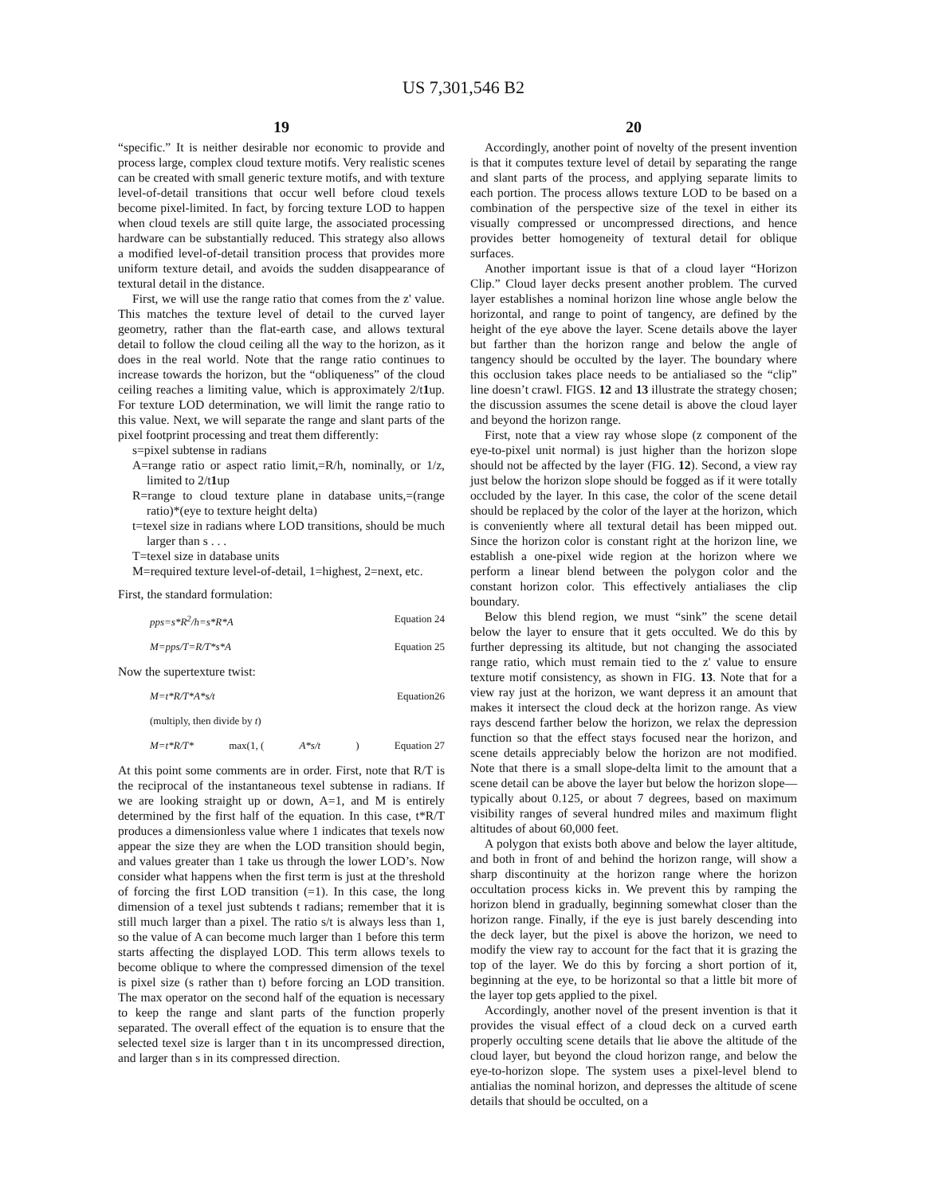US 7,301,546 B2
19
“specific.” It is neither desirable nor economic to provide and process large, complex cloud texture motifs. Very realistic scenes can be created with small generic texture motifs, and with texture level-of-detail transitions that occur well before cloud texels become pixel-limited. In fact, by forcing texture LOD to happen when cloud texels are still quite large, the associated processing hardware can be substantially reduced. This strategy also allows a modified level-of-detail transition process that provides more uniform texture detail, and avoids the sudden disappearance of textural detail in the distance.
First, we will use the range ratio that comes from the z' value. This matches the texture level of detail to the curved layer geometry, rather than the flat-earth case, and allows textural detail to follow the cloud ceiling all the way to the horizon, as it does in the real world. Note that the range ratio continues to increase towards the horizon, but the “obliqueness” of the cloud ceiling reaches a limiting value, which is approximately 2/t1up. For texture LOD determination, we will limit the range ratio to this value. Next, we will separate the range and slant parts of the pixel footprint processing and treat them differently:
s=pixel subtense in radians
A=range ratio or aspect ratio limit,=R/h, nominally, or 1/z, limited to 2/t1up
R=range to cloud texture plane in database units,=(range ratio)*(eye to texture height delta)
t=texel size in radians where LOD transitions, should be much larger than s . . .
T=texel size in database units
M=required texture level-of-detail, 1=highest, 2=next, etc.
First, the standard formulation:
pps=s*R<sup>2</sup>/h=s*R*A Equation 24
M=pps/T=R/T*s*A Equation 25
Now the supertexture twist:
M=t*R/T*A*s/t Equation26
(multiply, then divide by t)
M=t*R/T* max(1, (A*s/t) Equation 27
At this point some comments are in order. First, note that R/T is the reciprocal of the instantaneous texel subtense in radians. If we are looking straight up or down, A=1, and M is entirely determined by the first half of the equation. In this case, t*R/T produces a dimensionless value where 1 indicates that texels now appear the size they are when the LOD transition should begin, and values greater than 1 take us through the lower LOD’s. Now consider what happens when the first term is just at the threshold of forcing the first LOD transition (=1). In this case, the long dimension of a texel just subtends t radians; remember that it is still much larger than a pixel. The ratio s/t is always less than 1, so the value of A can become much larger than 1 before this term starts affecting the displayed LOD. This term allows texels to become oblique to where the compressed dimension of the texel is pixel size (s rather than t) before forcing an LOD transition. The max operator on the second half of the equation is necessary to keep the range and slant parts of the function properly separated. The overall effect of the equation is to ensure that the selected texel size is larger than t in its uncompressed direction, and larger than s in its compressed direction.
20
Accordingly, another point of novelty of the present invention is that it computes texture level of detail by separating the range and slant parts of the process, and applying separate limits to each portion. The process allows texture LOD to be based on a combination of the perspective size of the texel in either its visually compressed or uncompressed directions, and hence provides better homogeneity of textural detail for oblique surfaces.
Another important issue is that of a cloud layer “Horizon Clip.” Cloud layer decks present another problem. The curved layer establishes a nominal horizon line whose angle below the horizontal, and range to point of tangency, are defined by the height of the eye above the layer. Scene details above the layer but farther than the horizon range and below the angle of tangency should be occulted by the layer. The boundary where this occlusion takes place needs to be antialiased so the “clip” line doesn’t crawl. FIGS. 12 and 13 illustrate the strategy chosen; the discussion assumes the scene detail is above the cloud layer and beyond the horizon range.
First, note that a view ray whose slope (z component of the eye-to-pixel unit normal) is just higher than the horizon slope should not be affected by the layer (FIG. 12). Second, a view ray just below the horizon slope should be fogged as if it were totally occluded by the layer. In this case, the color of the scene detail should be replaced by the color of the layer at the horizon, which is conveniently where all textural detail has been mipped out. Since the horizon color is constant right at the horizon line, we establish a one-pixel wide region at the horizon where we perform a linear blend between the polygon color and the constant horizon color. This effectively antialiases the clip boundary.
Below this blend region, we must “sink” the scene detail below the layer to ensure that it gets occulted. We do this by further depressing its altitude, but not changing the associated range ratio, which must remain tied to the z' value to ensure texture motif consistency, as shown in FIG. 13. Note that for a view ray just at the horizon, we want depress it an amount that makes it intersect the cloud deck at the horizon range. As view rays descend farther below the horizon, we relax the depression function so that the effect stays focused near the horizon, and scene details appreciably below the horizon are not modified. Note that there is a small slope-delta limit to the amount that a scene detail can be above the layer but below the horizon slope—typically about 0.125, or about 7 degrees, based on maximum visibility ranges of several hundred miles and maximum flight altitudes of about 60,000 feet.
A polygon that exists both above and below the layer altitude, and both in front of and behind the horizon range, will show a sharp discontinuity at the horizon range where the horizon occultation process kicks in. We prevent this by ramping the horizon blend in gradually, beginning somewhat closer than the horizon range. Finally, if the eye is just barely descending into the deck layer, but the pixel is above the horizon, we need to modify the view ray to account for the fact that it is grazing the top of the layer. We do this by forcing a short portion of it, beginning at the eye, to be horizontal so that a little bit more of the layer top gets applied to the pixel.
Accordingly, another novel of the present invention is that it provides the visual effect of a cloud deck on a curved earth properly occulting scene details that lie above the altitude of the cloud layer, but beyond the cloud horizon range, and below the eye-to-horizon slope. The system uses a pixel-level blend to antialias the nominal horizon, and depresses the altitude of scene details that should be occulted, on a